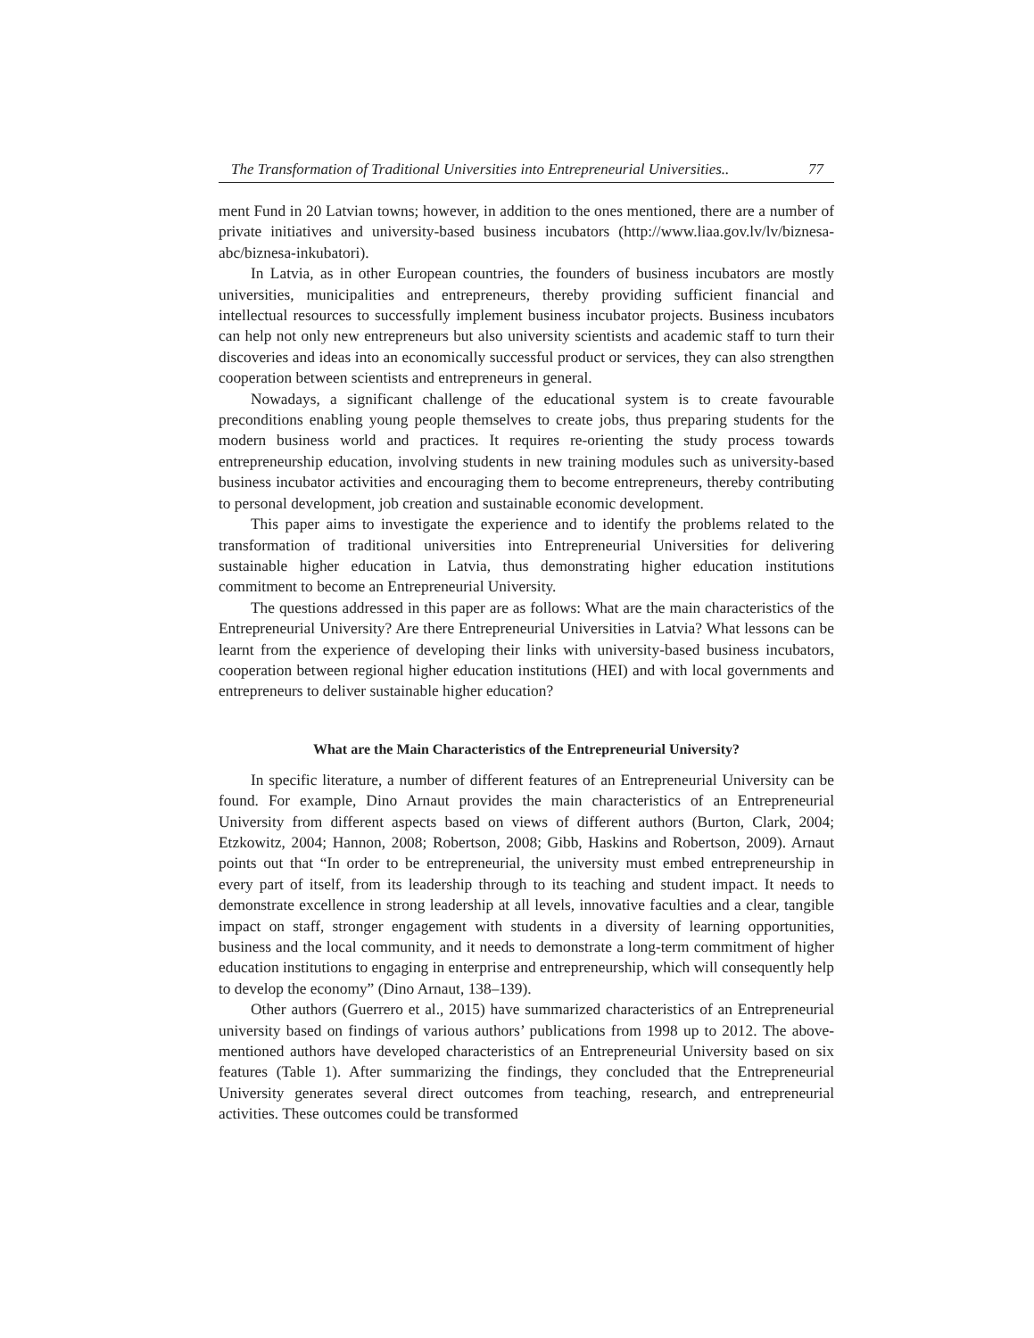The Transformation of Traditional Universities into Entrepreneurial Universities.. 77
ment Fund in 20 Latvian towns; however, in addition to the ones mentioned, there are a number of private initiatives and university-based business incubators (http://www.liaa.gov.lv/lv/biznesa-abc/biznesa-inkubatori).
In Latvia, as in other European countries, the founders of business incubators are mostly universities, municipalities and entrepreneurs, thereby providing sufficient financial and intellectual resources to successfully implement business incubator projects. Business incubators can help not only new entrepreneurs but also university scientists and academic staff to turn their discoveries and ideas into an economically successful product or services, they can also strengthen cooperation between scientists and entrepreneurs in general.
Nowadays, a significant challenge of the educational system is to create favourable preconditions enabling young people themselves to create jobs, thus preparing students for the modern business world and practices. It requires re-orienting the study process towards entrepreneurship education, involving students in new training modules such as university-based business incubator activities and encouraging them to become entrepreneurs, thereby contributing to personal development, job creation and sustainable economic development.
This paper aims to investigate the experience and to identify the problems related to the transformation of traditional universities into Entrepreneurial Universities for delivering sustainable higher education in Latvia, thus demonstrating higher education institutions commitment to become an Entrepreneurial University.
The questions addressed in this paper are as follows: What are the main characteristics of the Entrepreneurial University? Are there Entrepreneurial Universities in Latvia? What lessons can be learnt from the experience of developing their links with university-based business incubators, cooperation between regional higher education institutions (HEI) and with local governments and entrepreneurs to deliver sustainable higher education?
What are the Main Characteristics of the Entrepreneurial University?
In specific literature, a number of different features of an Entrepreneurial University can be found. For example, Dino Arnaut provides the main characteristics of an Entrepreneurial University from different aspects based on views of different authors (Burton, Clark, 2004; Etzkowitz, 2004; Hannon, 2008; Robertson, 2008; Gibb, Haskins and Robertson, 2009). Arnaut points out that “In order to be entrepreneurial, the university must embed entrepreneurship in every part of itself, from its leadership through to its teaching and student impact. It needs to demonstrate excellence in strong leadership at all levels, innovative faculties and a clear, tangible impact on staff, stronger engagement with students in a diversity of learning opportunities, business and the local community, and it needs to demonstrate a long-term commitment of higher education institutions to engaging in enterprise and entrepreneurship, which will consequently help to develop the economy” (Dino Arnaut, 138–139).
Other authors (Guerrero et al., 2015) have summarized characteristics of an Entrepreneurial university based on findings of various authors’ publications from 1998 up to 2012. The above-mentioned authors have developed characteristics of an Entrepreneurial University based on six features (Table 1). After summarizing the findings, they concluded that the Entrepreneurial University generates several direct outcomes from teaching, research, and entrepreneurial activities. These outcomes could be transformed